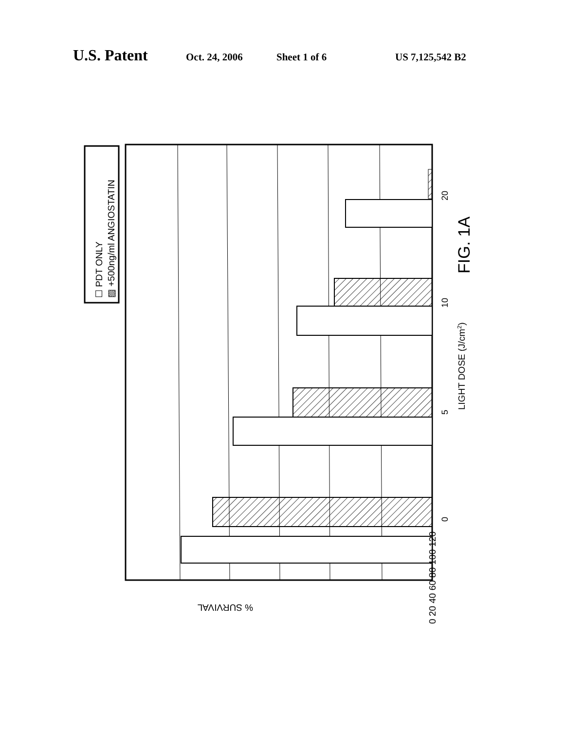U.S. Patent Oct. 24, 2006 Sheet 1 of 6 US 7,125,542 B2
☐ PDT ONLY
▨ +500ng/ml ANGIOSTATIN
0 20 40 60 80 100 120
0
5
10
20
LIGHT DOSE (J/cm2)
FIG. 1A
% SURVIVAL